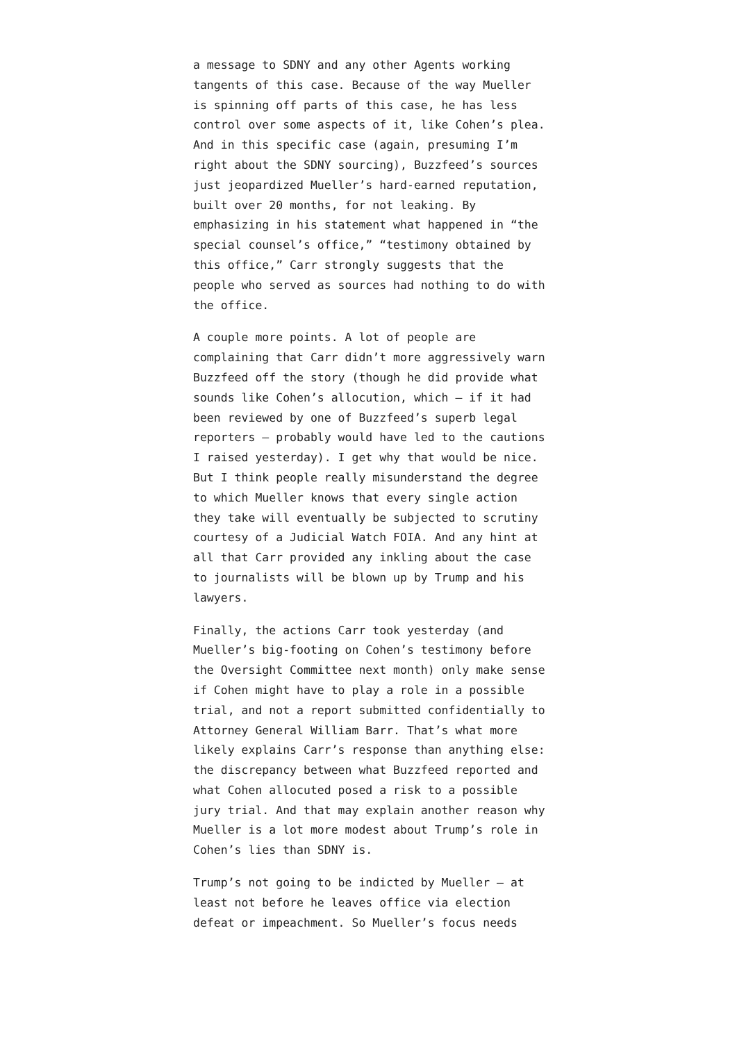a message to SDNY and any other Agents working tangents of this case. Because of the way Mueller is spinning off parts of this case, he has less control over some aspects of it, like Cohen’s plea. And in this specific case (again, presuming I’m right about the SDNY sourcing), Buzzfeed’s sources just jeopardized Mueller’s hard-earned reputation, built over 20 months, for not leaking. By emphasizing in his statement what happened in “the special counsel’s office,” “testimony obtained by this office,” Carr strongly suggests that the people who served as sources had nothing to do with the office.
A couple more points. A lot of people are complaining that Carr didn’t more aggressively warn Buzzfeed off the story (though he did provide what sounds like Cohen’s allocution, which – if it had been reviewed by one of Buzzfeed’s superb legal reporters – probably would have led to the cautions I raised yesterday). I get why that would be nice. But I think people really misunderstand the degree to which Mueller knows that every single action they take will eventually be subjected to scrutiny courtesy of a Judicial Watch FOIA. And any hint at all that Carr provided any inkling about the case to journalists will be blown up by Trump and his lawyers.
Finally, the actions Carr took yesterday (and Mueller’s big-footing on Cohen’s testimony before the Oversight Committee next month) only make sense if Cohen might have to play a role in a possible trial, and not a report submitted confidentially to Attorney General William Barr. That’s what more likely explains Carr’s response than anything else: the discrepancy between what Buzzfeed reported and what Cohen allocuted posed a risk to a possible jury trial. And that may explain another reason why Mueller is a lot more modest about Trump’s role in Cohen’s lies than SDNY is.
Trump’s not going to be indicted by Mueller – at least not before he leaves office via election defeat or impeachment. So Mueller’s focus needs